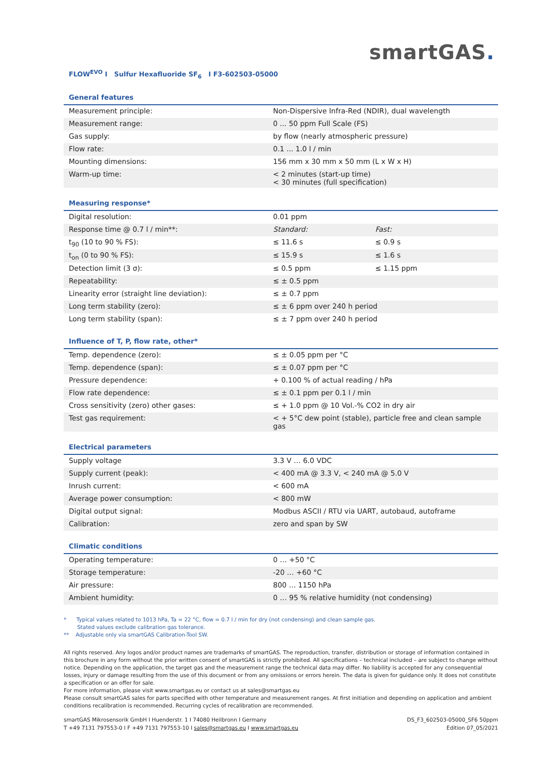smartGAS.
FLOW<sup>EVO</sup> I Sulfur Hexafluoride SF<sub>6</sub> I F3-602503-05000
General features
| Measurement principle: | Non-Dispersive Infra-Red (NDIR), dual wavelength |
| Measurement range: | 0 ... 50 ppm Full Scale (FS) |
| Gas supply: | by flow (nearly atmospheric pressure) |
| Flow rate: | 0.1 ... 1.0 l / min |
| Mounting dimensions: | 156 mm x 30 mm x 50 mm (L x W x H) |
| Warm-up time: | < 2 minutes (start-up time) < 30 minutes (full specification) |
Measuring response*
| Digital resolution: | 0.01 ppm | |
| Response time @ 0.7 l / min**: | Standard: | Fast: |
| t<sub>90</sub> (10 to 90 % FS): | ≤ 11.6 s | ≤ 0.9 s |
| t<sub>on</sub> (0 to 90 % FS): | ≤ 15.9 s | ≤ 1.6 s |
| Detection limit (3 σ): | ≤ 0.5 ppm | ≤ 1.15 ppm |
| Repeatability: | ≤ ± 0.5 ppm | |
| Linearity error (straight line deviation): | ≤ ± 0.7 ppm | |
| Long term stability (zero): | ≤ ± 6 ppm over 240 h period | |
| Long term stability (span): | ≤ ± 7 ppm over 240 h period | |
Influence of T, P, flow rate, other*
| Temp. dependence (zero): | ≤ ± 0.05 ppm per °C |
| Temp. dependence (span): | ≤ ± 0.07 ppm per °C |
| Pressure dependence: | + 0.100 % of actual reading / hPa |
| Flow rate dependence: | ≤ ± 0.1 ppm per 0.1 l / min |
| Cross sensitivity (zero) other gases: | ≤ + 1.0 ppm @ 10 Vol.-% CO2 in dry air |
| Test gas requirement: | < + 5°C dew point (stable), particle free and clean sample gas |
Electrical parameters
| Supply voltage | 3.3 V … 6.0 VDC |
| Supply current (peak): | < 400 mA @ 3.3 V, < 240 mA @ 5.0 V |
| Inrush current: | < 600 mA |
| Average power consumption: | < 800 mW |
| Digital output signal: | Modbus ASCII / RTU via UART, autobaud, autoframe |
| Calibration: | zero and span by SW |
Climatic conditions
| Operating temperature: | 0 … +50 °C |
| Storage temperature: | -20 … +60 °C |
| Air pressure: | 800 … 1150 hPa |
| Ambient humidity: | 0 … 95 % relative humidity (not condensing) |
* Typical values related to 1013 hPa, Ta = 22 °C, flow = 0.7 l / min for dry (not condensing) and clean sample gas.
Stated values exclude calibration gas tolerance.
** Adjustable only via smartGAS Calibration-Tool SW.
All rights reserved. Any logos and/or product names are trademarks of smartGAS. The reproduction, transfer, distribution or storage of information contained in this brochure in any form without the prior written consent of smartGAS is strictly prohibited. All specifications – technical included – are subject to change without notice. Depending on the application, the target gas and the measurement range the technical data may differ. No liability is accepted for any consequential losses, injury or damage resulting from the use of this document or from any omissions or errors herein. The data is given for guidance only. It does not constitute a specification or an offer for sale.
For more information, please visit www.smartgas.eu or contact us at sales@smartgas.eu
Please consult smartGAS sales for parts specified with other temperature and measurement ranges. At first initiation and depending on application and ambient conditions recalibration is recommended. Recurring cycles of recalibration are recommended.
smartGAS Mikrosensorik GmbH I Huenderstr. 1 I 74080 Heilbronn I Germany
T +49 7131 797553-0 I F +49 7131 797553-10 I sales@smartgas.eu I www.smartgas.eu
DS_F3_602503-05000_SF6 50ppm
Edition 07_05/2021